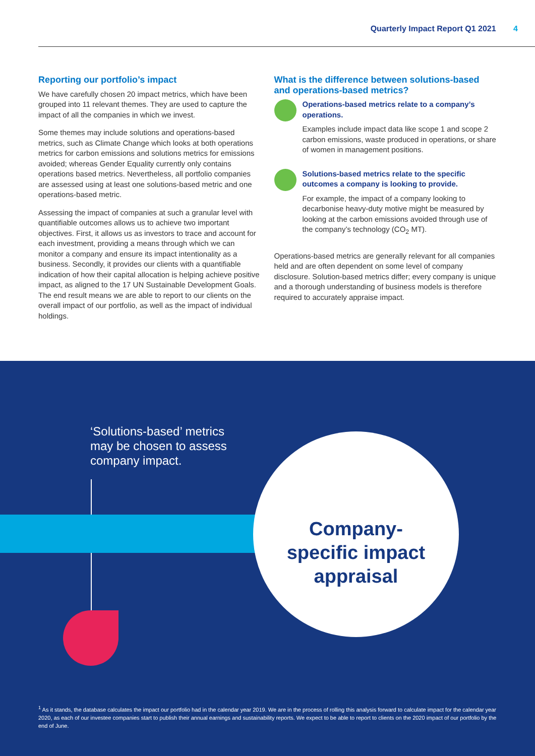Quarterly Impact Report Q1 2021 4
Reporting our portfolio’s impact
We have carefully chosen 20 impact metrics, which have been grouped into 11 relevant themes. They are used to capture the impact of all the companies in which we invest.
Some themes may include solutions and operations-based metrics, such as Climate Change which looks at both operations metrics for carbon emissions and solutions metrics for emissions avoided; whereas Gender Equality currently only contains operations based metrics. Nevertheless, all portfolio companies are assessed using at least one solutions-based metric and one operations-based metric.
Assessing the impact of companies at such a granular level with quantifiable outcomes allows us to achieve two important objectives. First, it allows us as investors to trace and account for each investment, providing a means through which we can monitor a company and ensure its impact intentionality as a business. Secondly, it provides our clients with a quantifiable indication of how their capital allocation is helping achieve positive impact, as aligned to the 17 UN Sustainable Development Goals. The end result means we are able to report to our clients on the overall impact of our portfolio, as well as the impact of individual holdings.
What is the difference between solutions-based and operations-based metrics?
Operations-based metrics relate to a company’s operations.
Examples include impact data like scope 1 and scope 2 carbon emissions, waste produced in operations, or share of women in management positions.
Solutions-based metrics relate to the specific outcomes a company is looking to provide.
For example, the impact of a company looking to decarbonise heavy-duty motive might be measured by looking at the carbon emissions avoided through use of the company’s technology (CO<sub>2</sub> MT).
Operations-based metrics are generally relevant for all companies held and are often dependent on some level of company disclosure. Solution-based metrics differ; every company is unique and a thorough understanding of business models is therefore required to accurately appraise impact.
‘Solutions-based’ metrics
may be chosen to assess
company impact.
Company-
specific impact
appraisal
<sup>1</sup> As it stands, the database calculates the impact our portfolio had in the calendar year 2019. We are in the process of rolling this analysis forward to calculate impact for the calendar year 2020, as each of our investee companies start to publish their annual earnings and sustainability reports. We expect to be able to report to clients on the 2020 impact of our portfolio by the end of June.